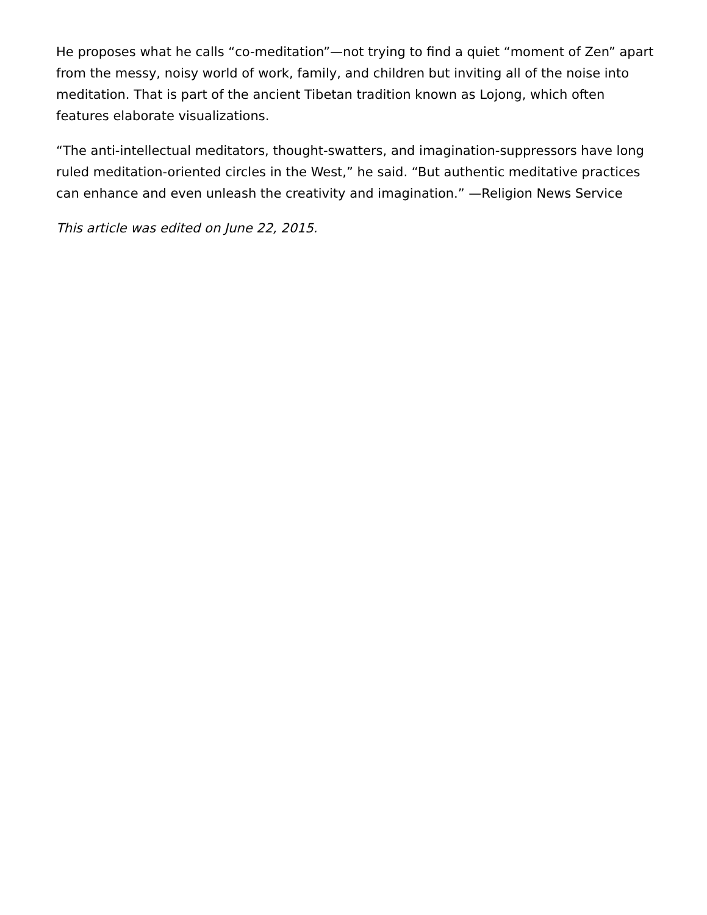He proposes what he calls “co-meditation”—not trying to find a quiet “moment of Zen” apart from the messy, noisy world of work, family, and children but inviting all of the noise into meditation. That is part of the ancient Tibetan tradition known as Lojong, which often features elaborate visualizations.
“The anti-intellectual meditators, thought-swatters, and imagination-suppressors have long ruled meditation-oriented circles in the West,” he said. “But authentic meditative practices can enhance and even unleash the creativity and imagination.” —Religion News Service
This article was edited on June 22, 2015.